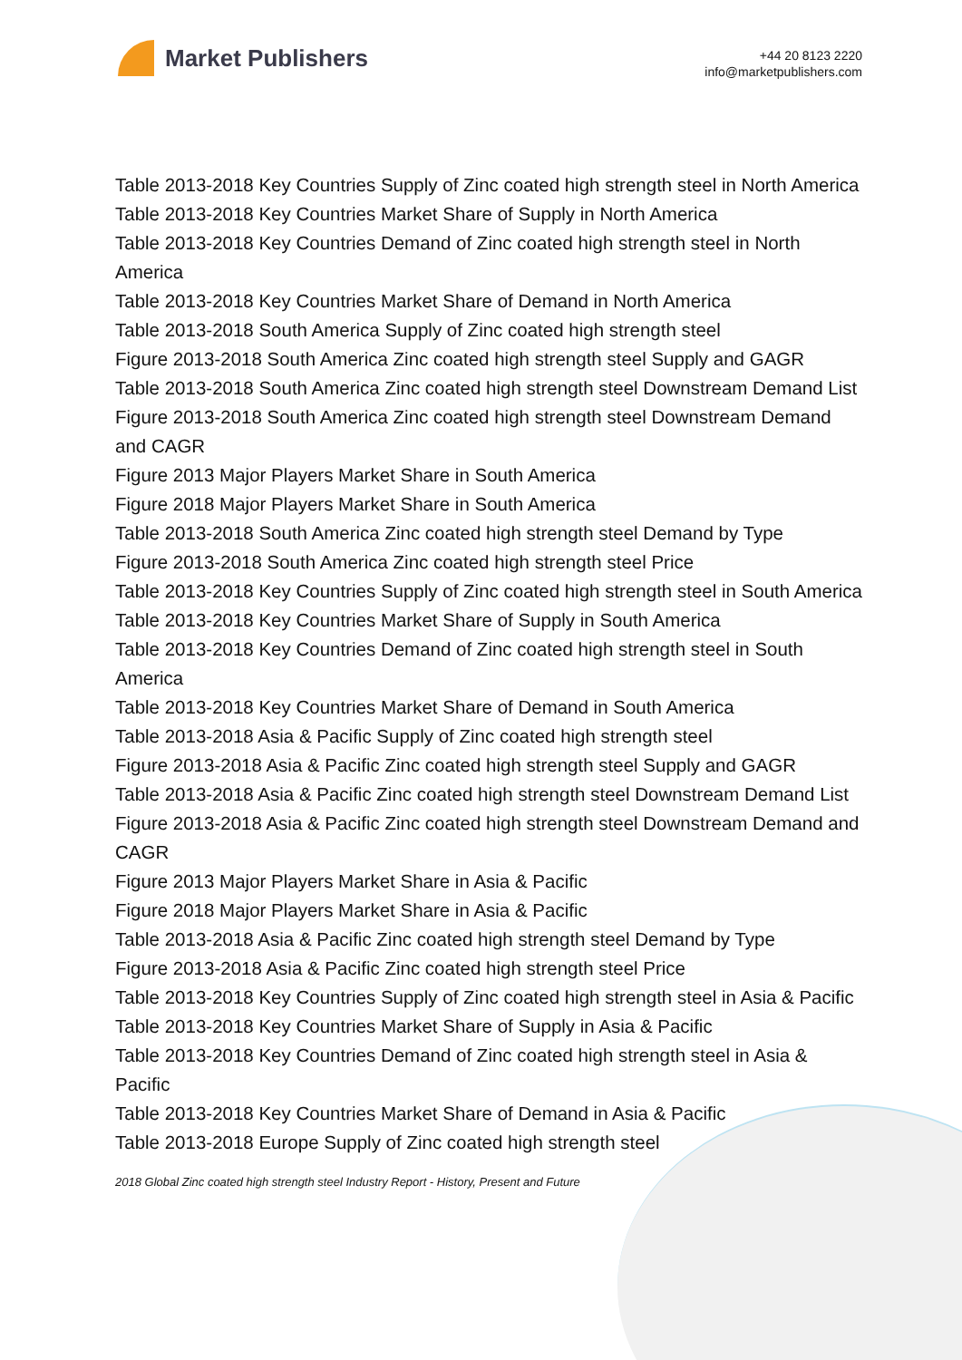Market Publishers
+44 20 8123 2220
info@marketpublishers.com
Table 2013-2018 Key Countries Supply of Zinc coated high strength steel in North America
Table 2013-2018 Key Countries Market Share of Supply in North America
Table 2013-2018 Key Countries Demand of Zinc coated high strength steel in North America
Table 2013-2018 Key Countries Market Share of Demand in North America
Table 2013-2018 South America Supply of Zinc coated high strength steel
Figure 2013-2018 South America Zinc coated high strength steel Supply and GAGR
Table 2013-2018 South America Zinc coated high strength steel Downstream Demand List
Figure 2013-2018 South America Zinc coated high strength steel Downstream Demand and CAGR
Figure 2013 Major Players Market Share in South America
Figure 2018 Major Players Market Share in South America
Table 2013-2018 South America Zinc coated high strength steel Demand by Type
Figure 2013-2018 South America Zinc coated high strength steel Price
Table 2013-2018 Key Countries Supply of Zinc coated high strength steel in South America
Table 2013-2018 Key Countries Market Share of Supply in South America
Table 2013-2018 Key Countries Demand of Zinc coated high strength steel in South America
Table 2013-2018 Key Countries Market Share of Demand in South America
Table 2013-2018 Asia & Pacific Supply of Zinc coated high strength steel
Figure 2013-2018 Asia & Pacific Zinc coated high strength steel Supply and GAGR
Table 2013-2018 Asia & Pacific Zinc coated high strength steel Downstream Demand List
Figure 2013-2018 Asia & Pacific Zinc coated high strength steel Downstream Demand and CAGR
Figure 2013 Major Players Market Share in Asia & Pacific
Figure 2018 Major Players Market Share in Asia & Pacific
Table 2013-2018 Asia & Pacific Zinc coated high strength steel Demand by Type
Figure 2013-2018 Asia & Pacific Zinc coated high strength steel Price
Table 2013-2018 Key Countries Supply of Zinc coated high strength steel in Asia & Pacific
Table 2013-2018 Key Countries Market Share of Supply in Asia & Pacific
Table 2013-2018 Key Countries Demand of Zinc coated high strength steel in Asia & Pacific
Table 2013-2018 Key Countries Market Share of Demand in Asia & Pacific
Table 2013-2018 Europe Supply of Zinc coated high strength steel
2018 Global Zinc coated high strength steel Industry Report - History, Present and Future